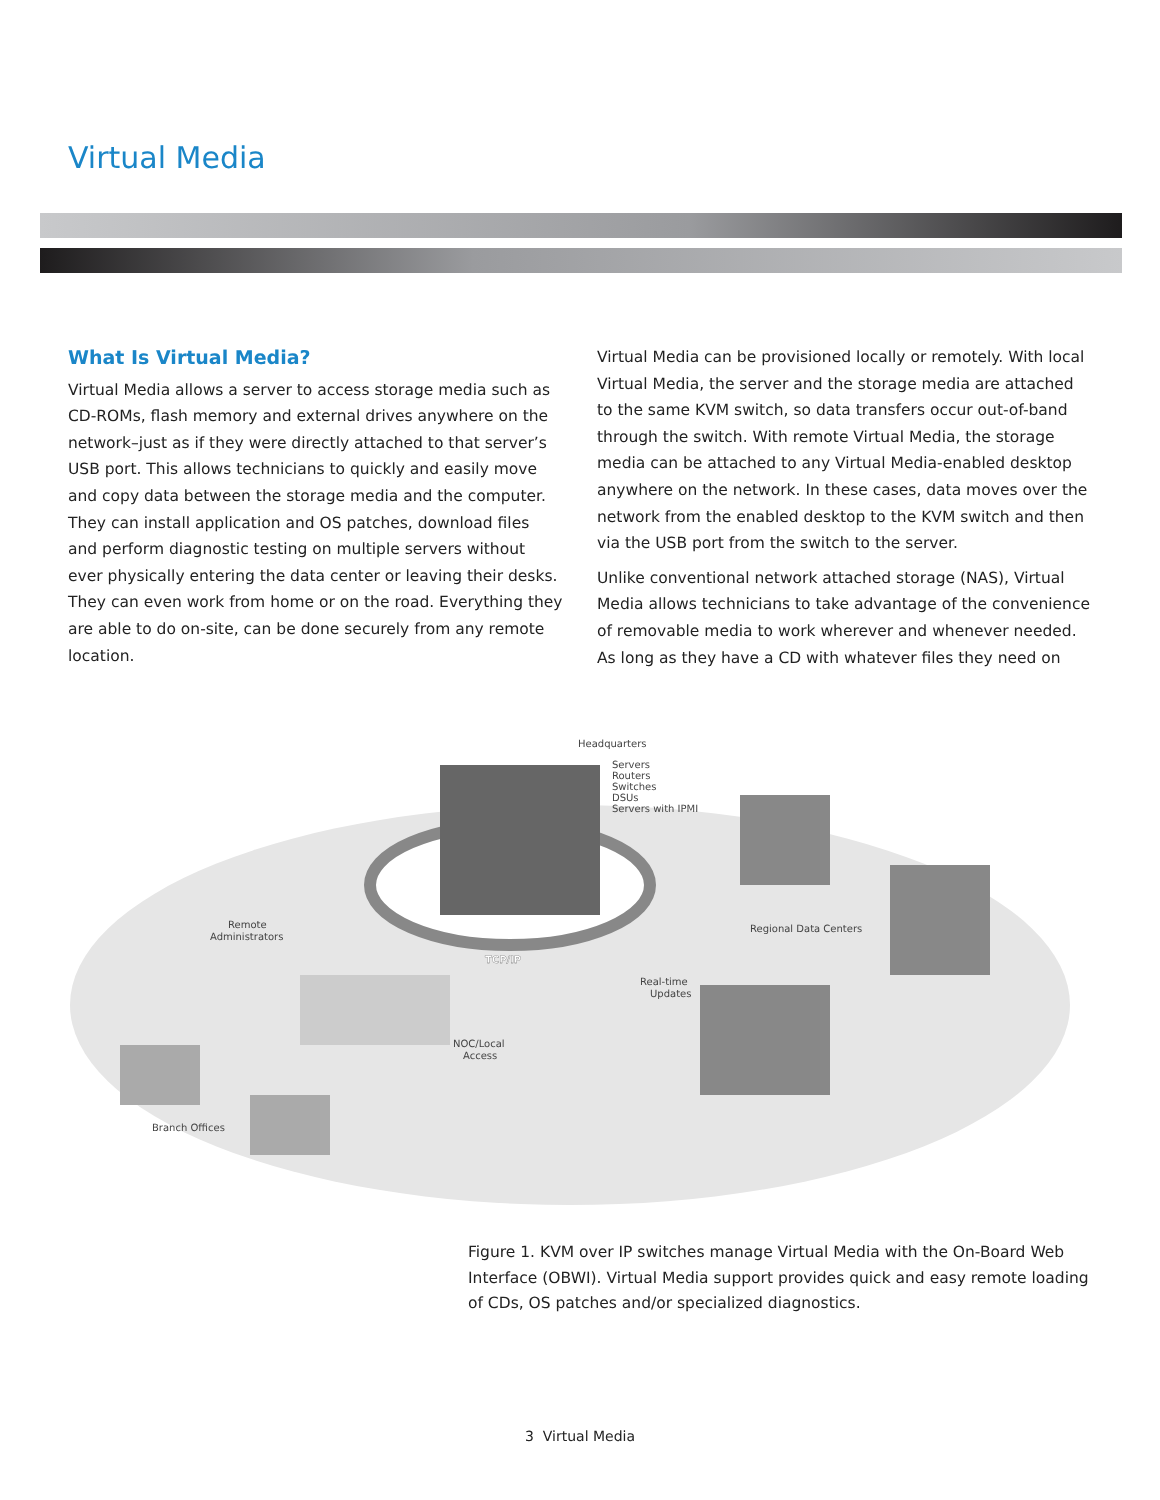Virtual Media
What Is Virtual Media?
Virtual Media allows a server to access storage media such as CD-ROMs, flash memory and external drives anywhere on the network–just as if they were directly attached to that server’s USB port. This allows technicians to quickly and easily move and copy data between the storage media and the computer. They can install application and OS patches, download files and perform diagnostic testing on multiple servers without ever physically entering the data center or leaving their desks. They can even work from home or on the road. Everything they are able to do on-site, can be done securely from any remote location.
Virtual Media can be provisioned locally or remotely. With local Virtual Media, the server and the storage media are attached to the same KVM switch, so data transfers occur out-of-band through the switch. With remote Virtual Media, the storage media can be attached to any Virtual Media-enabled desktop anywhere on the network. In these cases, data moves over the network from the enabled desktop to the KVM switch and then via the USB port from the switch to the server.
Unlike conventional network attached storage (NAS), Virtual Media allows technicians to take advantage of the convenience of removable media to work wherever and whenever needed. As long as they have a CD with whatever files they need on
Headquarters
Servers
Routers
Switches
DSUs
Servers with IPMI
Remote
Administrators
TCP/IP
Real-time
Updates
Regional Data Centers
NOC/Local
Access
Branch Offices
Figure 1. KVM over IP switches manage Virtual Media with the On-Board Web Interface (OBWI). Virtual Media support provides quick and easy remote loading of CDs, OS patches and/or specialized diagnostics.
3 Virtual Media